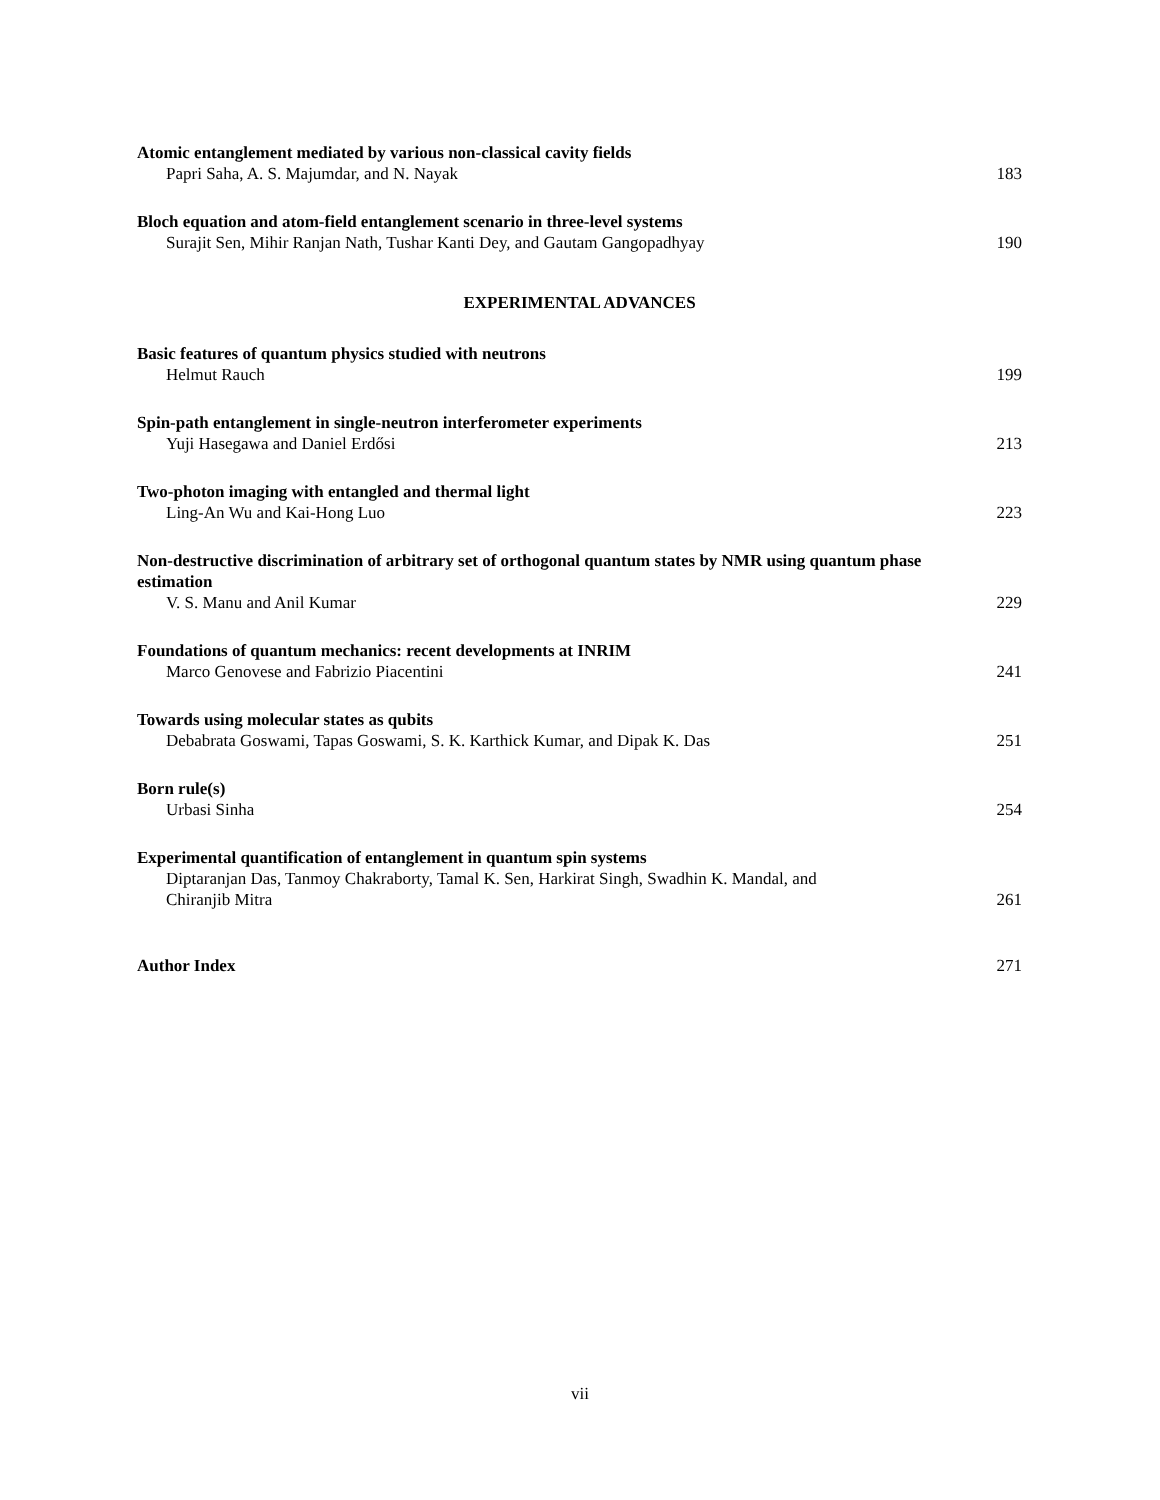Atomic entanglement mediated by various non-classical cavity fields
Papri Saha, A. S. Majumdar, and N. Nayak
183
Bloch equation and atom-field entanglement scenario in three-level systems
Surajit Sen, Mihir Ranjan Nath, Tushar Kanti Dey, and Gautam Gangopadhyay
190
EXPERIMENTAL ADVANCES
Basic features of quantum physics studied with neutrons
Helmut Rauch
199
Spin-path entanglement in single-neutron interferometer experiments
Yuji Hasegawa and Daniel Erdősi
213
Two-photon imaging with entangled and thermal light
Ling-An Wu and Kai-Hong Luo
223
Non-destructive discrimination of arbitrary set of orthogonal quantum states by NMR using quantum phase estimation
V. S. Manu and Anil Kumar
229
Foundations of quantum mechanics: recent developments at INRIM
Marco Genovese and Fabrizio Piacentini
241
Towards using molecular states as qubits
Debabrata Goswami, Tapas Goswami, S. K. Karthick Kumar, and Dipak K. Das
251
Born rule(s)
Urbasi Sinha
254
Experimental quantification of entanglement in quantum spin systems
Diptaranjan Das, Tanmoy Chakraborty, Tamal K. Sen, Harkirat Singh, Swadhin K. Mandal, and
Chiranjib Mitra
261
Author Index
271
vii